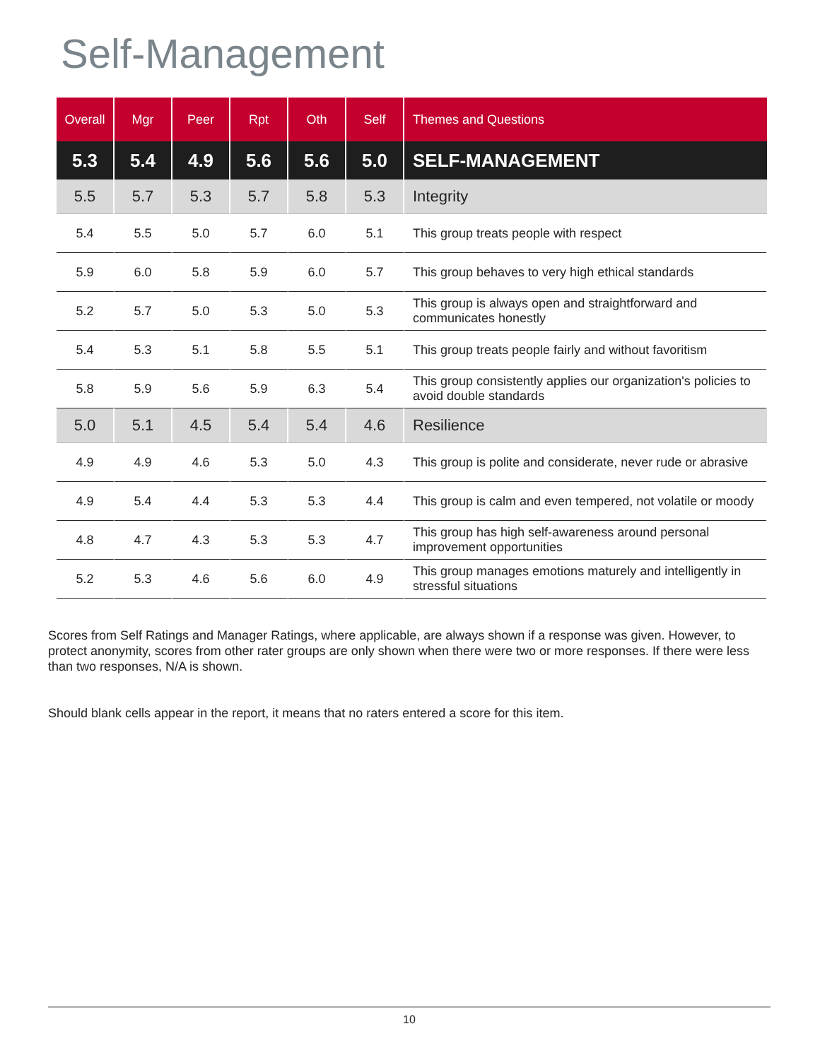Self-Management
| Overall | Mgr | Peer | Rpt | Oth | Self | Themes and Questions |
| --- | --- | --- | --- | --- | --- | --- |
| 5.3 | 5.4 | 4.9 | 5.6 | 5.6 | 5.0 | SELF-MANAGEMENT |
| 5.5 | 5.7 | 5.3 | 5.7 | 5.8 | 5.3 | Integrity |
| 5.4 | 5.5 | 5.0 | 5.7 | 6.0 | 5.1 | This group treats people with respect |
| 5.9 | 6.0 | 5.8 | 5.9 | 6.0 | 5.7 | This group behaves to very high ethical standards |
| 5.2 | 5.7 | 5.0 | 5.3 | 5.0 | 5.3 | This group is always open and straightforward and communicates honestly |
| 5.4 | 5.3 | 5.1 | 5.8 | 5.5 | 5.1 | This group treats people fairly and without favoritism |
| 5.8 | 5.9 | 5.6 | 5.9 | 6.3 | 5.4 | This group consistently applies our organization's policies to avoid double standards |
| 5.0 | 5.1 | 4.5 | 5.4 | 5.4 | 4.6 | Resilience |
| 4.9 | 4.9 | 4.6 | 5.3 | 5.0 | 4.3 | This group is polite and considerate, never rude or abrasive |
| 4.9 | 5.4 | 4.4 | 5.3 | 5.3 | 4.4 | This group is calm and even tempered, not volatile or moody |
| 4.8 | 4.7 | 4.3 | 5.3 | 5.3 | 4.7 | This group has high self-awareness around personal improvement opportunities |
| 5.2 | 5.3 | 4.6 | 5.6 | 6.0 | 4.9 | This group manages emotions maturely and intelligently in stressful situations |
Scores from Self Ratings and Manager Ratings, where applicable, are always shown if a response was given. However, to protect anonymity, scores from other rater groups are only shown when there were two or more responses. If there were less than two responses, N/A is shown.
Should blank cells appear in the report, it means that no raters entered a score for this item.
10